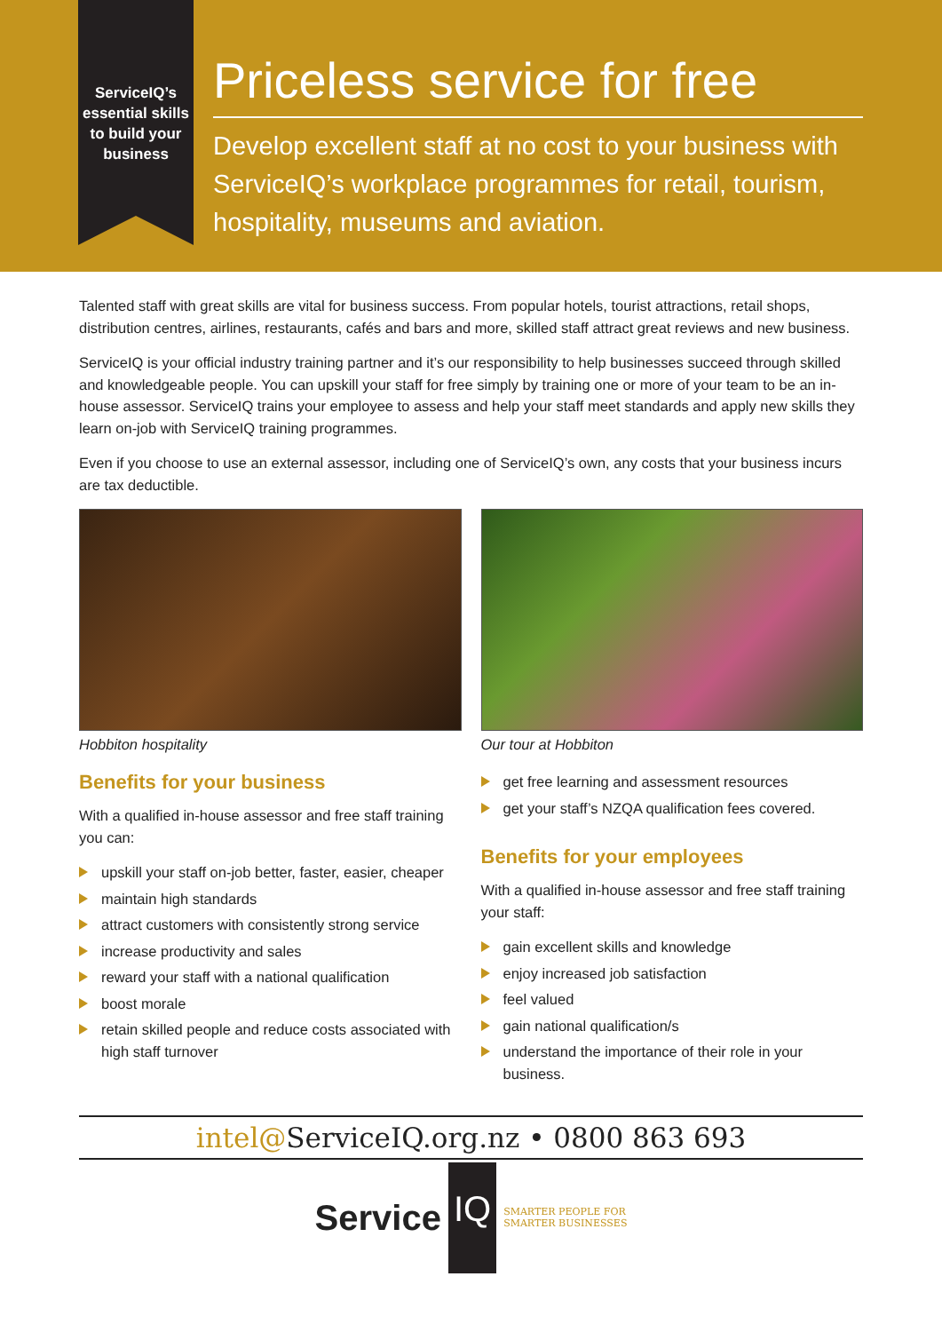ServiceIQ’s essential skills to build your business
Priceless service for free
Develop excellent staff at no cost to your business with ServiceIQ’s workplace programmes for retail, tourism, hospitality, museums and aviation.
Talented staff with great skills are vital for business success. From popular hotels, tourist attractions, retail shops, distribution centres, airlines, restaurants, cafés and bars and more, skilled staff attract great reviews and new business.
ServiceIQ is your official industry training partner and it’s our responsibility to help businesses succeed through skilled and knowledgeable people. You can upskill your staff for free simply by training one or more of your team to be an in-house assessor. ServiceIQ trains your employee to assess and help your staff meet standards and apply new skills they learn on-job with ServiceIQ training programmes.
Even if you choose to use an external assessor, including one of ServiceIQ’s own, any costs that your business incurs are tax deductible.
Hobbiton hospitality
Benefits for your business
With a qualified in-house assessor and free staff training you can:
upskill your staff on-job better, faster, easier, cheaper
maintain high standards
attract customers with consistently strong service
increase productivity and sales
reward your staff with a national qualification
boost morale
retain skilled people and reduce costs associated with high staff turnover
Our tour at Hobbiton
get free learning and assessment resources
get your staff’s NZQA qualification fees covered.
Benefits for your employees
With a qualified in-house assessor and free staff training your staff:
gain excellent skills and knowledge
enjoy increased job satisfaction
feel valued
gain national qualification/s
understand the importance of their role in your business.
intel@ServiceIQ.org.nz • 0800 863 693
Service IQ SMARTER PEOPLE FOR
SMARTER BUSINESSES